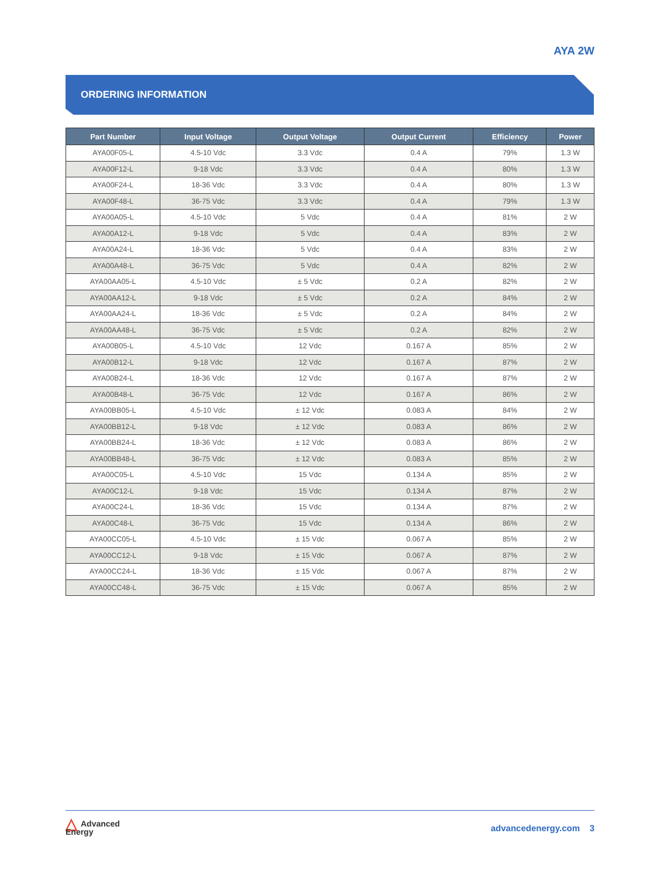AYA 2W
ORDERING INFORMATION
| Part Number | Input Voltage | Output Voltage | Output Current | Efficiency | Power |
| --- | --- | --- | --- | --- | --- |
| AYA00F05-L | 4.5-10 Vdc | 3.3 Vdc | 0.4 A | 79% | 1.3 W |
| AYA00F12-L | 9-18 Vdc | 3.3 Vdc | 0.4 A | 80% | 1.3 W |
| AYA00F24-L | 18-36 Vdc | 3.3 Vdc | 0.4 A | 80% | 1.3 W |
| AYA00F48-L | 36-75 Vdc | 3.3 Vdc | 0.4 A | 79% | 1.3 W |
| AYA00A05-L | 4.5-10 Vdc | 5 Vdc | 0.4 A | 81% | 2 W |
| AYA00A12-L | 9-18 Vdc | 5 Vdc | 0.4 A | 83% | 2 W |
| AYA00A24-L | 18-36 Vdc | 5 Vdc | 0.4 A | 83% | 2 W |
| AYA00A48-L | 36-75 Vdc | 5 Vdc | 0.4 A | 82% | 2 W |
| AYA00AA05-L | 4.5-10 Vdc | ± 5 Vdc | 0.2 A | 82% | 2 W |
| AYA00AA12-L | 9-18 Vdc | ± 5 Vdc | 0.2 A | 84% | 2 W |
| AYA00AA24-L | 18-36 Vdc | ± 5 Vdc | 0.2 A | 84% | 2 W |
| AYA00AA48-L | 36-75 Vdc | ± 5 Vdc | 0.2 A | 82% | 2 W |
| AYA00B05-L | 4.5-10 Vdc | 12 Vdc | 0.167 A | 85% | 2 W |
| AYA00B12-L | 9-18 Vdc | 12 Vdc | 0.167 A | 87% | 2 W |
| AYA00B24-L | 18-36 Vdc | 12 Vdc | 0.167 A | 87% | 2 W |
| AYA00B48-L | 36-75 Vdc | 12 Vdc | 0.167 A | 86% | 2 W |
| AYA00BB05-L | 4.5-10 Vdc | ± 12 Vdc | 0.083 A | 84% | 2 W |
| AYA00BB12-L | 9-18 Vdc | ± 12 Vdc | 0.083 A | 86% | 2 W |
| AYA00BB24-L | 18-36 Vdc | ± 12 Vdc | 0.083 A | 86% | 2 W |
| AYA00BB48-L | 36-75 Vdc | ± 12 Vdc | 0.083 A | 85% | 2 W |
| AYA00C05-L | 4.5-10 Vdc | 15 Vdc | 0.134 A | 85% | 2 W |
| AYA00C12-L | 9-18 Vdc | 15 Vdc | 0.134 A | 87% | 2 W |
| AYA00C24-L | 18-36 Vdc | 15 Vdc | 0.134 A | 87% | 2 W |
| AYA00C48-L | 36-75 Vdc | 15 Vdc | 0.134 A | 86% | 2 W |
| AYA00CC05-L | 4.5-10 Vdc | ± 15 Vdc | 0.067 A | 85% | 2 W |
| AYA00CC12-L | 9-18 Vdc | ± 15 Vdc | 0.067 A | 87% | 2 W |
| AYA00CC24-L | 18-36 Vdc | ± 15 Vdc | 0.067 A | 87% | 2 W |
| AYA00CC48-L | 36-75 Vdc | ± 15 Vdc | 0.067 A | 85% | 2 W |
△ Advanced
Energy
advancedenergy.com 3